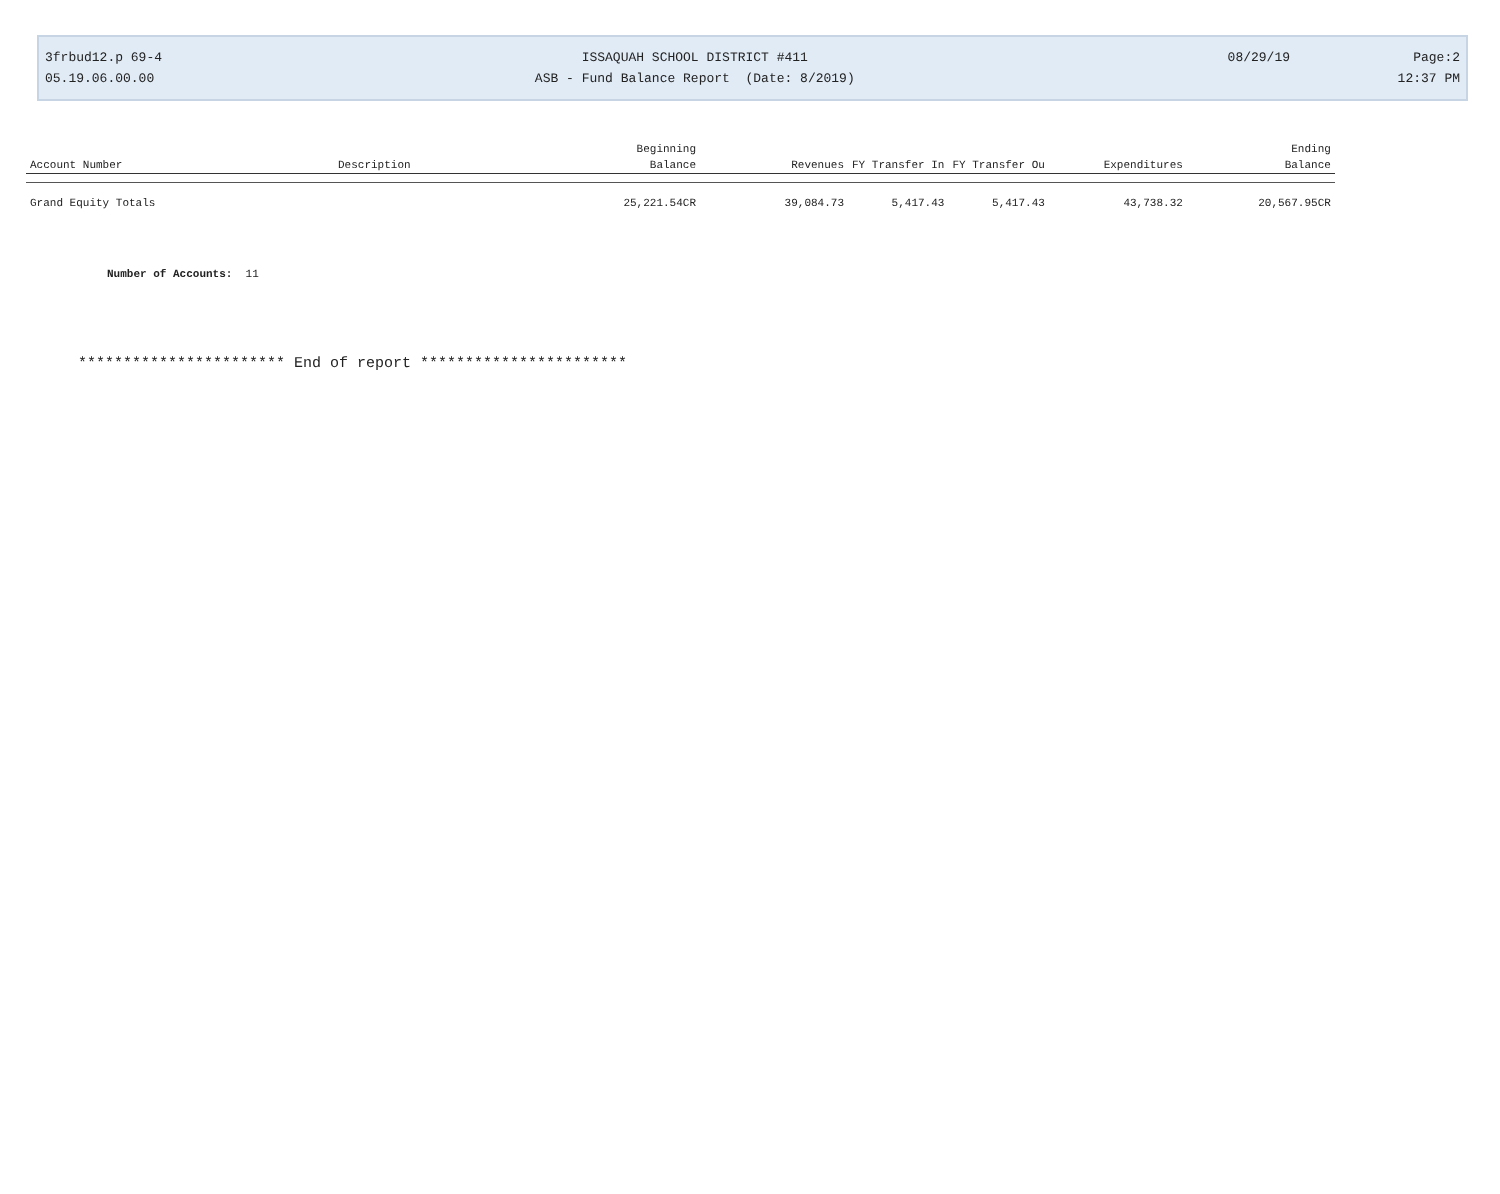| 3frbud12.p 69-4 | ISSAQUAH SCHOOL DISTRICT #411 | 08/29/19 | Page:2 |
| 05.19.06.00.00 | ASB - Fund Balance Report (Date: 8/2019) | | 12:37 PM |
| | | Beginning | | | | | Ending |
| --- | --- | --- | --- | --- | --- | --- | --- |
| Account Number | Description | Balance | Revenues | FY Transfer In | FY Transfer Ou | Expenditures | Balance |
| Grand Equity Totals | | 25,221.54CR | 39,084.73 | 5,417.43 | 5,417.43 | 43,738.32 | 20,567.95CR |
Number of Accounts: 11
*********************** End of report ***********************